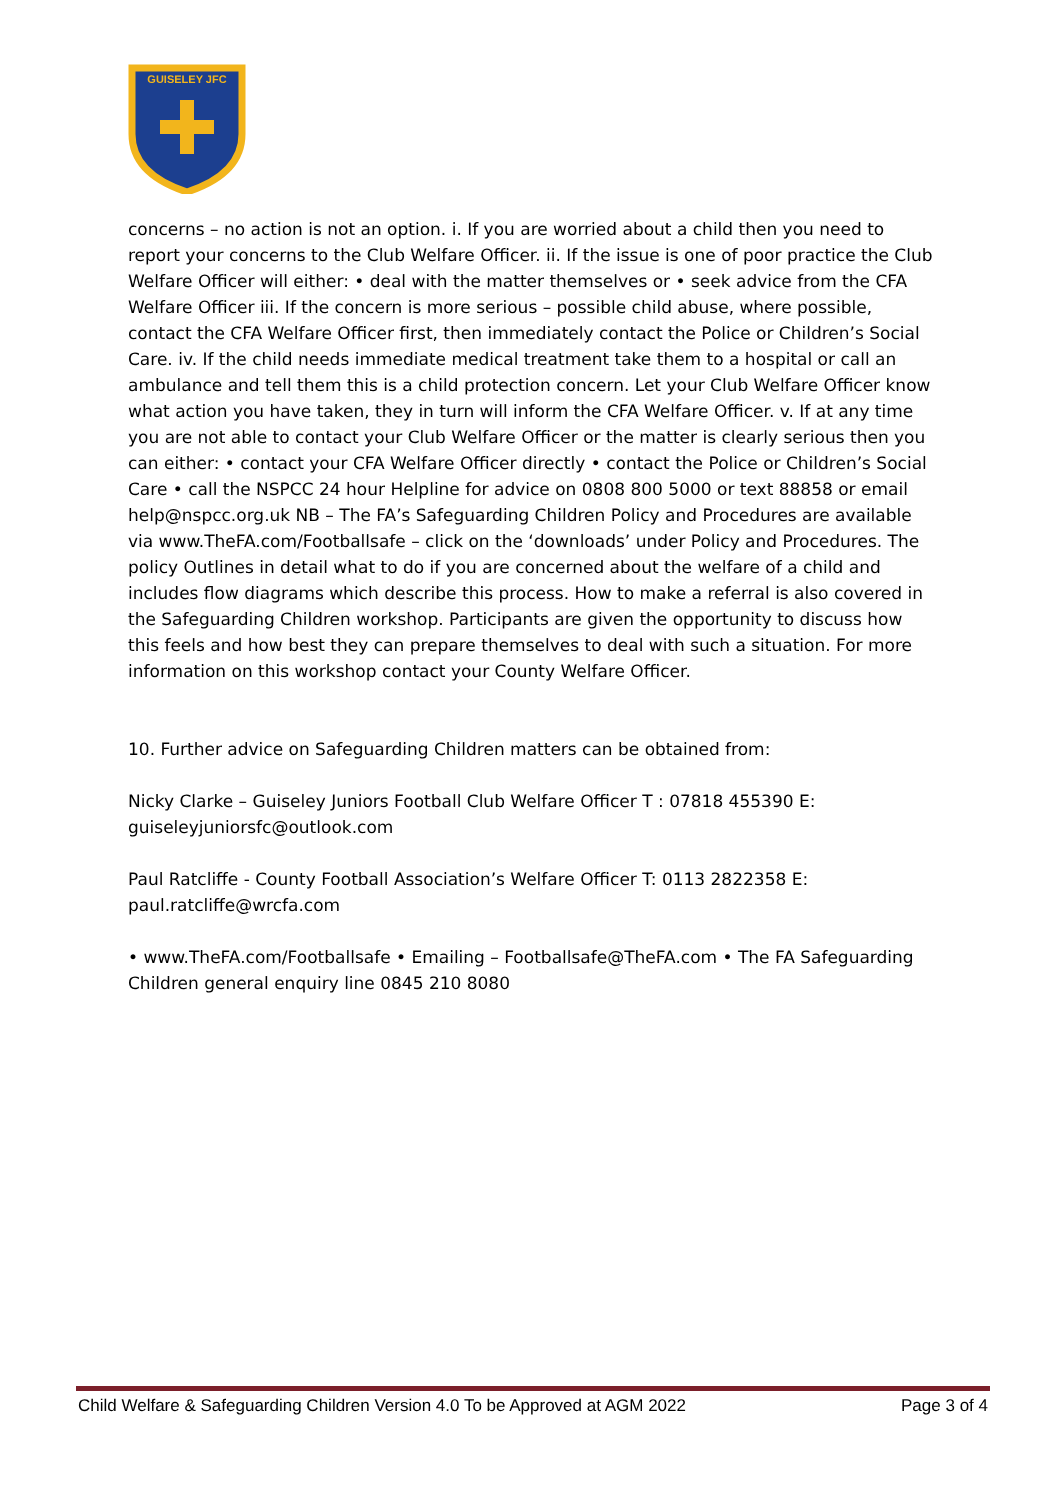GUISELEY JFC
concerns – no action is not an option. i. If you are worried about a child then you need to report your concerns to the Club Welfare Officer. ii. If the issue is one of poor practice the Club Welfare Officer will either: • deal with the matter themselves or • seek advice from the CFA Welfare Officer iii. If the concern is more serious – possible child abuse, where possible, contact the CFA Welfare Officer first, then immediately contact the Police or Children’s Social Care. iv. If the child needs immediate medical treatment take them to a hospital or call an ambulance and tell them this is a child protection concern. Let your Club Welfare Officer know what action you have taken, they in turn will inform the CFA Welfare Officer. v. If at any time you are not able to contact your Club Welfare Officer or the matter is clearly serious then you can either: • contact your CFA Welfare Officer directly • contact the Police or Children’s Social Care • call the NSPCC 24 hour Helpline for advice on 0808 800 5000 or text 88858 or email help@nspcc.org.uk NB – The FA’s Safeguarding Children Policy and Procedures are available via www.TheFA.com/Footballsafe – click on the ‘downloads’ under Policy and Procedures. The policy Outlines in detail what to do if you are concerned about the welfare of a child and includes flow diagrams which describe this process. How to make a referral is also covered in the Safeguarding Children workshop. Participants are given the opportunity to discuss how this feels and how best they can prepare themselves to deal with such a situation. For more information on this workshop contact your County Welfare Officer.
10. Further advice on Safeguarding Children matters can be obtained from:
Nicky Clarke – Guiseley Juniors Football Club Welfare Officer T : 07818 455390 E: guiseleyjuniorsfc@outlook.com
Paul Ratcliffe - County Football Association’s Welfare Officer T: 0113 2822358 E: paul.ratcliffe@wrcfa.com
• www.TheFA.com/Footballsafe • Emailing – Footballsafe@TheFA.com • The FA Safeguarding Children general enquiry line 0845 210 8080
Child Welfare & Safeguarding Children Version 4.0 To be Approved at AGM 2022 Page 3 of 4